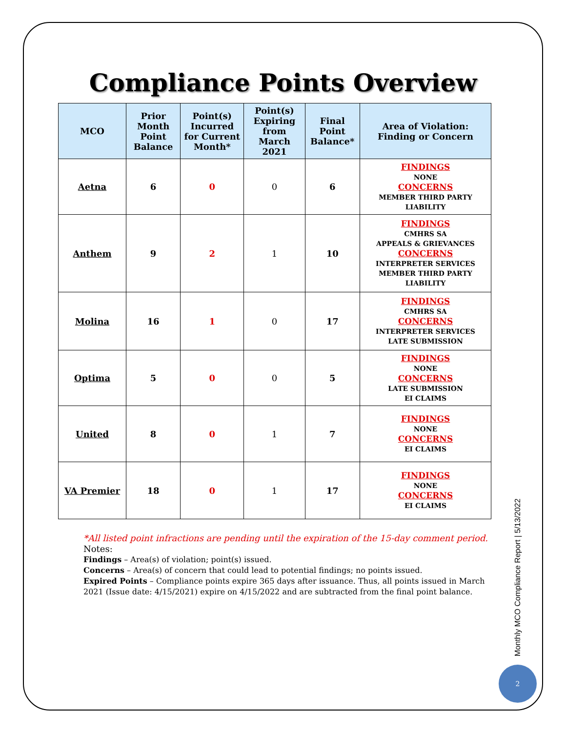Compliance Points Overview
| MCO | Prior Month Point Balance | Point(s) Incurred for Current Month* | Point(s) Expiring from March 2021 | Final Point Balance* | Area of Violation: Finding or Concern |
| --- | --- | --- | --- | --- | --- |
| Aetna | 6 | 0 | 0 | 6 | FINDINGS NONE CONCERNS MEMBER THIRD PARTY LIABILITY |
| Anthem | 9 | 2 | 1 | 10 | FINDINGS CMHRS SA APPEALS & GRIEVANCES CONCERNS INTERPRETER SERVICES MEMBER THIRD PARTY LIABILITY |
| Molina | 16 | 1 | 0 | 17 | FINDINGS CMHRS SA CONCERNS INTERPRETER SERVICES LATE SUBMISSION |
| Optima | 5 | 0 | 0 | 5 | FINDINGS NONE CONCERNS LATE SUBMISSION EI CLAIMS |
| United | 8 | 0 | 1 | 7 | FINDINGS NONE CONCERNS EI CLAIMS |
| VA Premier | 18 | 0 | 1 | 17 | FINDINGS NONE CONCERNS EI CLAIMS |
*All listed point infractions are pending until the expiration of the 15-day comment period.
Notes:
Findings – Area(s) of violation; point(s) issued.
Concerns – Area(s) of concern that could lead to potential findings; no points issued.
Expired Points – Compliance points expire 365 days after issuance. Thus, all points issued in March 2021 (Issue date: 4/15/2021) expire on 4/15/2022 and are subtracted from the final point balance.
Monthly MCO Compliance Report | 5/13/2022
2